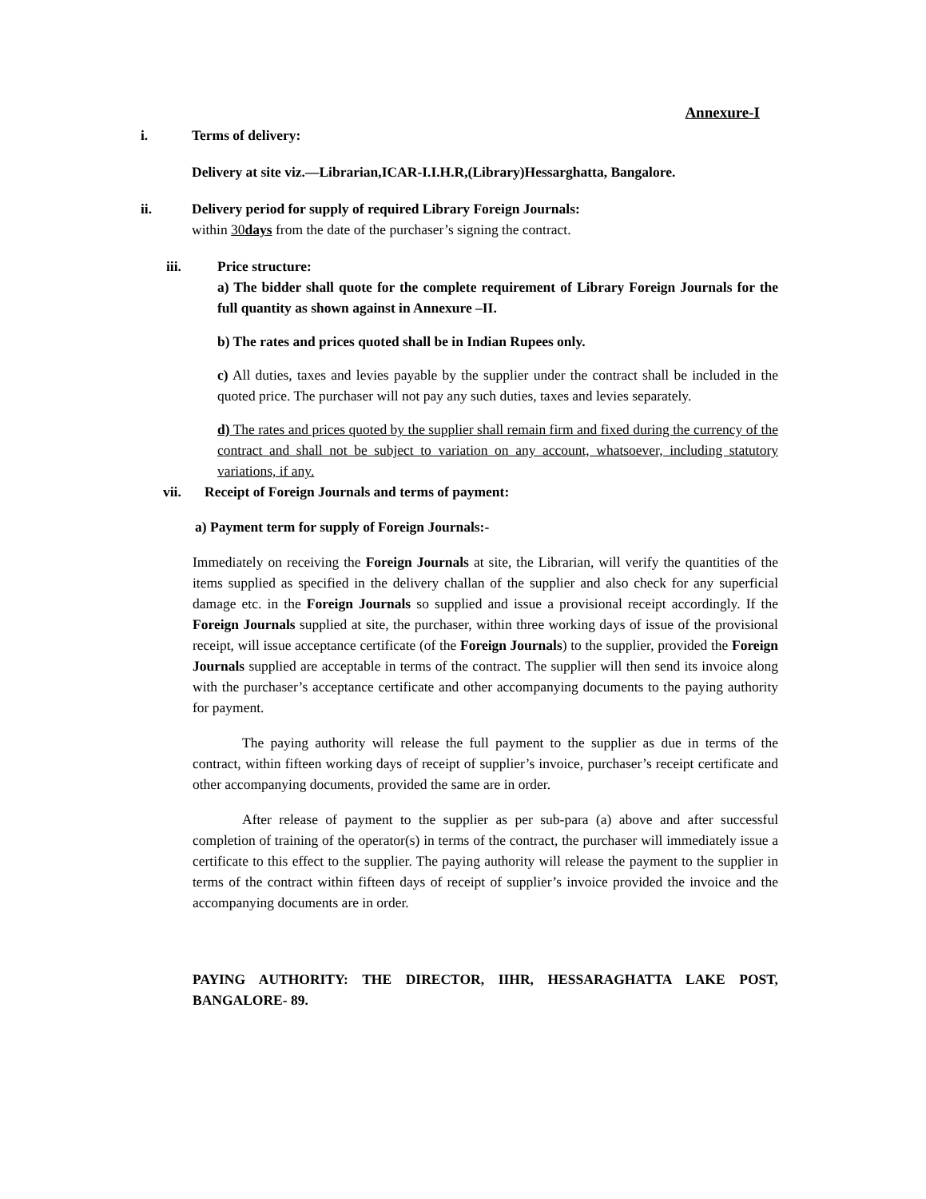Annexure-I
i. Terms of delivery:
Delivery at site viz.—Librarian,ICAR-I.I.H.R,(Library)Hessarghatta, Bangalore.
ii. Delivery period for supply of required Library Foreign Journals:
within 30days from the date of the purchaser’s signing the contract.
iii. Price structure:
a) The bidder shall quote for the complete requirement of Library Foreign Journals for the full quantity as shown against in Annexure –II.
b) The rates and prices quoted shall be in Indian Rupees only.
c) All duties, taxes and levies payable by the supplier under the contract shall be included in the quoted price. The purchaser will not pay any such duties, taxes and levies separately.
d) The rates and prices quoted by the supplier shall remain firm and fixed during the currency of the contract and shall not be subject to variation on any account, whatsoever, including statutory variations, if any.
vii. Receipt of Foreign Journals and terms of payment:
a) Payment term for supply of Foreign Journals:-
Immediately on receiving the Foreign Journals at site, the Librarian, will verify the quantities of the items supplied as specified in the delivery challan of the supplier and also check for any superficial damage etc. in the Foreign Journals so supplied and issue a provisional receipt accordingly. If the Foreign Journals supplied at site, the purchaser, within three working days of issue of the provisional receipt, will issue acceptance certificate (of the Foreign Journals) to the supplier, provided the Foreign Journals supplied are acceptable in terms of the contract. The supplier will then send its invoice along with the purchaser’s acceptance certificate and other accompanying documents to the paying authority for payment.
The paying authority will release the full payment to the supplier as due in terms of the contract, within fifteen working days of receipt of supplier’s invoice, purchaser’s receipt certificate and other accompanying documents, provided the same are in order.
After release of payment to the supplier as per sub-para (a) above and after successful completion of training of the operator(s) in terms of the contract, the purchaser will immediately issue a certificate to this effect to the supplier. The paying authority will release the payment to the supplier in terms of the contract within fifteen days of receipt of supplier’s invoice provided the invoice and the accompanying documents are in order.
PAYING AUTHORITY: THE DIRECTOR, IIHR, HESSARAGHATTA LAKE POST, BANGALORE- 89.